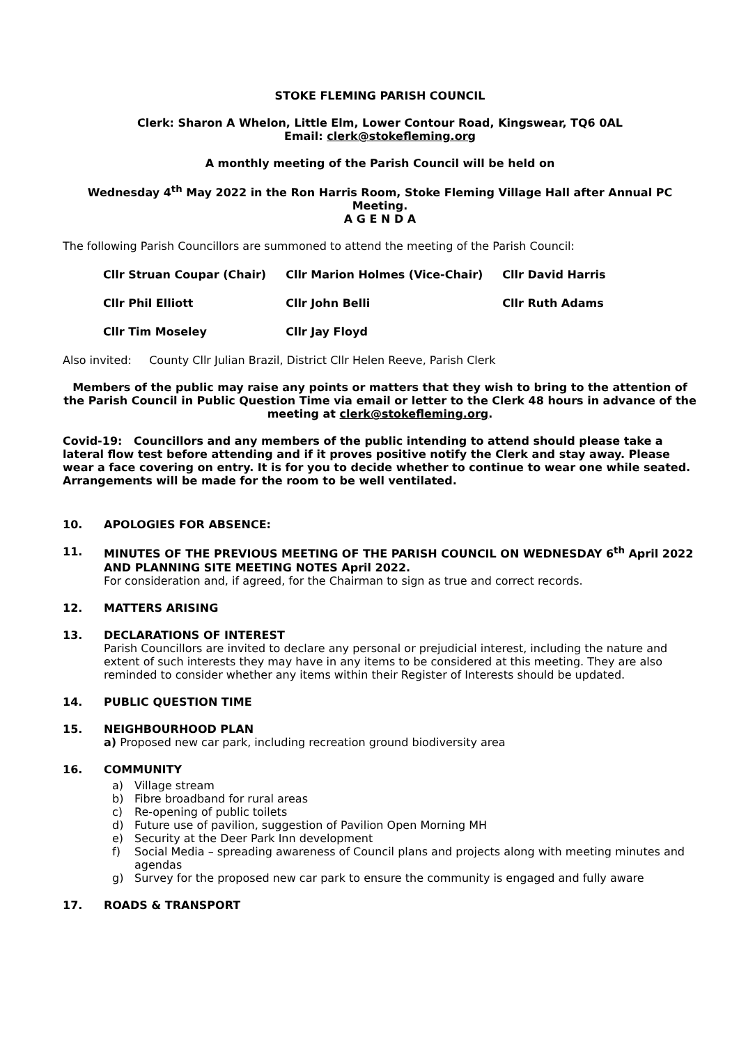STOKE FLEMING PARISH COUNCIL
Clerk: Sharon A Whelon, Little Elm, Lower Contour Road, Kingswear, TQ6 0AL
Email: clerk@stokefleming.org
A monthly meeting of the Parish Council will be held on
Wednesday 4<sup>th</sup> May 2022 in the Ron Harris Room, Stoke Fleming Village Hall after Annual PC Meeting.
A G E N D A
The following Parish Councillors are summoned to attend the meeting of the Parish Council:
| Cllr Struan Coupar (Chair) | Cllr Marion Holmes (Vice-Chair) | Cllr David Harris |
| Cllr Phil Elliott | Cllr John Belli | Cllr Ruth Adams |
| Cllr Tim Moseley | Cllr Jay Floyd | |
Also invited: County Cllr Julian Brazil, District Cllr Helen Reeve, Parish Clerk
Members of the public may raise any points or matters that they wish to bring to the attention of the Parish Council in Public Question Time via email or letter to the Clerk 48 hours in advance of the meeting at clerk@stokefleming.org.
Covid-19: Councillors and any members of the public intending to attend should please take a lateral flow test before attending and if it proves positive notify the Clerk and stay away. Please wear a face covering on entry. It is for you to decide whether to continue to wear one while seated. Arrangements will be made for the room to be well ventilated.
10. APOLOGIES FOR ABSENCE:
11. MINUTES OF THE PREVIOUS MEETING OF THE PARISH COUNCIL ON WEDNESDAY 6<sup>th</sup> April 2022 AND PLANNING SITE MEETING NOTES April 2022.
For consideration and, if agreed, for the Chairman to sign as true and correct records.
12. MATTERS ARISING
13. DECLARATIONS OF INTEREST
Parish Councillors are invited to declare any personal or prejudicial interest, including the nature and extent of such interests they may have in any items to be considered at this meeting. They are also reminded to consider whether any items within their Register of Interests should be updated.
14. PUBLIC QUESTION TIME
15. NEIGHBOURHOOD PLAN
a) Proposed new car park, including recreation ground biodiversity area
16. COMMUNITY
a) Village stream
b) Fibre broadband for rural areas
c) Re-opening of public toilets
d) Future use of pavilion, suggestion of Pavilion Open Morning MH
e) Security at the Deer Park Inn development
f) Social Media – spreading awareness of Council plans and projects along with meeting minutes and agendas
g) Survey for the proposed new car park to ensure the community is engaged and fully aware
17. ROADS & TRANSPORT